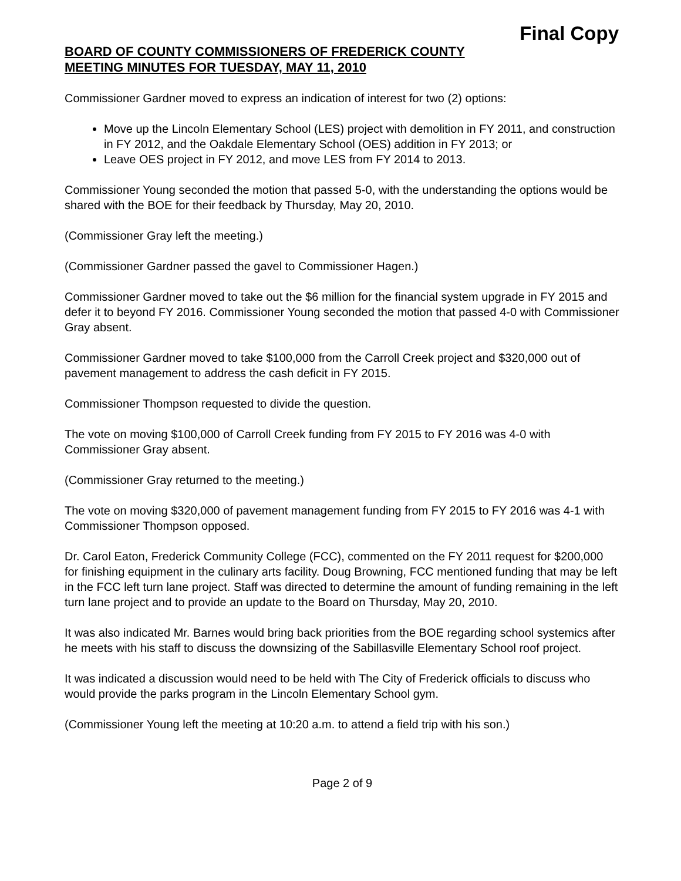Final Copy
BOARD OF COUNTY COMMISSIONERS OF FREDERICK COUNTY
MEETING MINUTES FOR TUESDAY, MAY 11, 2010
Commissioner Gardner moved to express an indication of interest for two (2) options:
Move up the Lincoln Elementary School (LES) project with demolition in FY 2011, and construction in FY 2012, and the Oakdale Elementary School (OES) addition in FY 2013; or
Leave OES project in FY 2012, and move LES from FY 2014 to 2013.
Commissioner Young seconded the motion that passed 5-0, with the understanding the options would be shared with the BOE for their feedback by Thursday, May 20, 2010.
(Commissioner Gray left the meeting.)
(Commissioner Gardner passed the gavel to Commissioner Hagen.)
Commissioner Gardner moved to take out the $6 million for the financial system upgrade in FY 2015 and defer it to beyond FY 2016. Commissioner Young seconded the motion that passed 4-0 with Commissioner Gray absent.
Commissioner Gardner moved to take $100,000 from the Carroll Creek project and $320,000 out of pavement management to address the cash deficit in FY 2015.
Commissioner Thompson requested to divide the question.
The vote on moving $100,000 of Carroll Creek funding from FY 2015 to FY 2016 was 4-0 with Commissioner Gray absent.
(Commissioner Gray returned to the meeting.)
The vote on moving $320,000 of pavement management funding from FY 2015 to FY 2016 was 4-1 with Commissioner Thompson opposed.
Dr. Carol Eaton, Frederick Community College (FCC), commented on the FY 2011 request for $200,000 for finishing equipment in the culinary arts facility. Doug Browning, FCC mentioned funding that may be left in the FCC left turn lane project. Staff was directed to determine the amount of funding remaining in the left turn lane project and to provide an update to the Board on Thursday, May 20, 2010.
It was also indicated Mr. Barnes would bring back priorities from the BOE regarding school systemics after he meets with his staff to discuss the downsizing of the Sabillasville Elementary School roof project.
It was indicated a discussion would need to be held with The City of Frederick officials to discuss who would provide the parks program in the Lincoln Elementary School gym.
(Commissioner Young left the meeting at 10:20 a.m. to attend a field trip with his son.)
Page 2 of 9